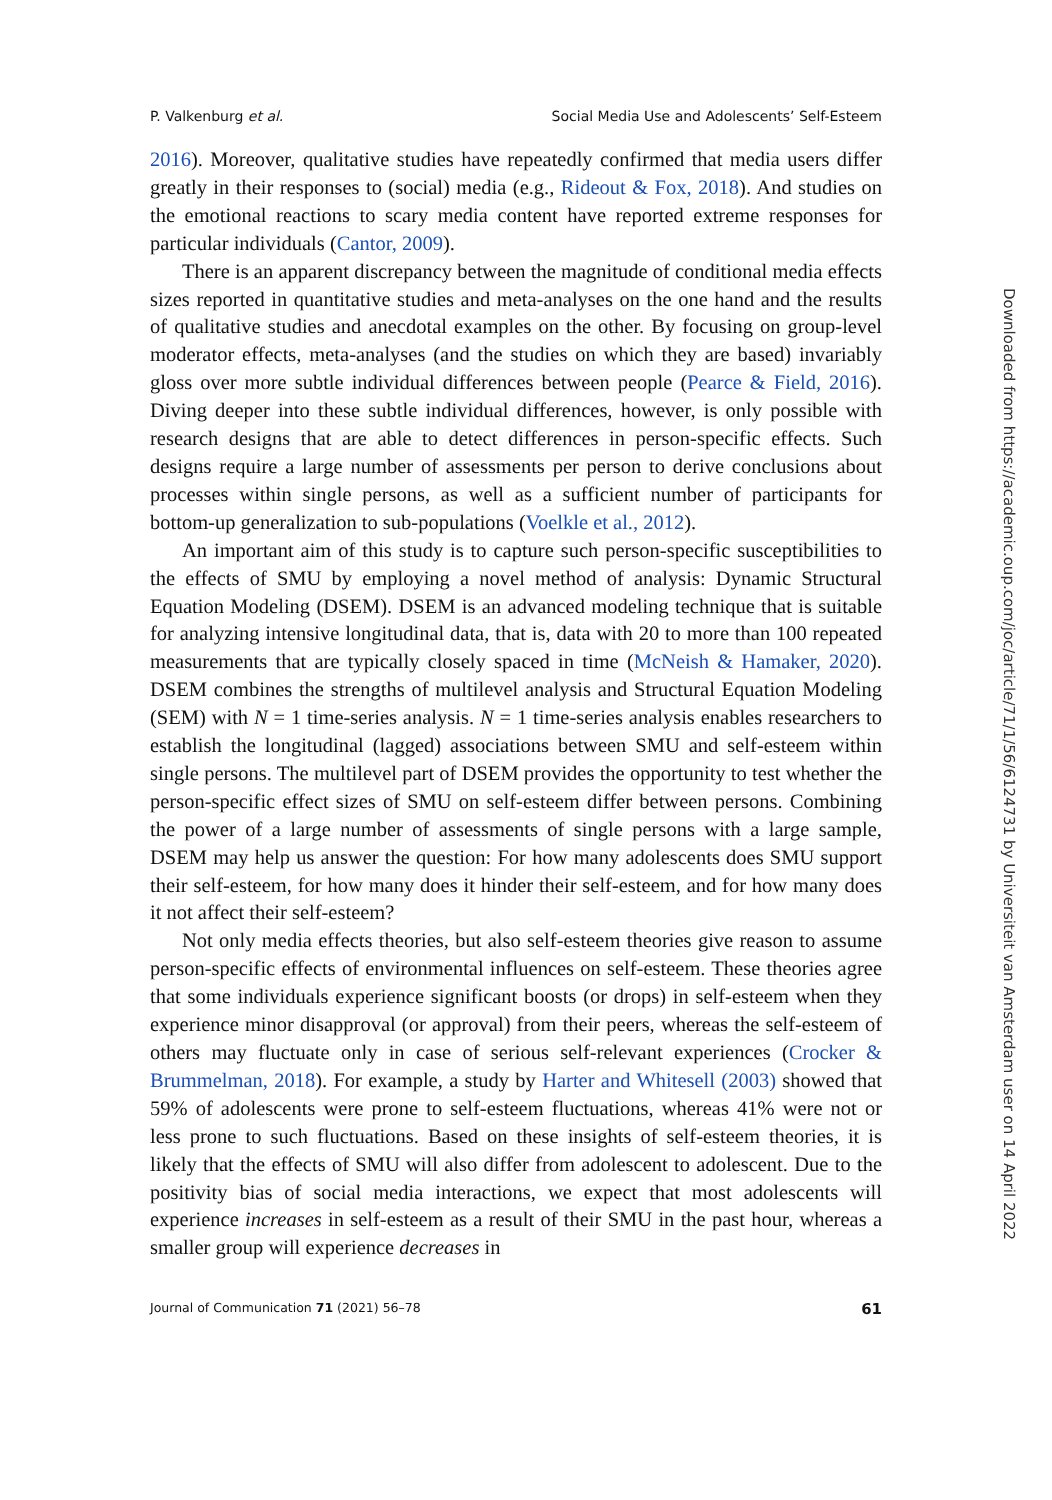P. Valkenburg et al. Social Media Use and Adolescents’ Self-Esteem
2016). Moreover, qualitative studies have repeatedly confirmed that media users differ greatly in their responses to (social) media (e.g., Rideout & Fox, 2018). And studies on the emotional reactions to scary media content have reported extreme responses for particular individuals (Cantor, 2009).
There is an apparent discrepancy between the magnitude of conditional media effects sizes reported in quantitative studies and meta-analyses on the one hand and the results of qualitative studies and anecdotal examples on the other. By focusing on group-level moderator effects, meta-analyses (and the studies on which they are based) invariably gloss over more subtle individual differences between people (Pearce & Field, 2016). Diving deeper into these subtle individual differences, however, is only possible with research designs that are able to detect differences in person-specific effects. Such designs require a large number of assessments per person to derive conclusions about processes within single persons, as well as a sufficient number of participants for bottom-up generalization to sub-populations (Voelkle et al., 2012).
An important aim of this study is to capture such person-specific susceptibilities to the effects of SMU by employing a novel method of analysis: Dynamic Structural Equation Modeling (DSEM). DSEM is an advanced modeling technique that is suitable for analyzing intensive longitudinal data, that is, data with 20 to more than 100 repeated measurements that are typically closely spaced in time (McNeish & Hamaker, 2020). DSEM combines the strengths of multilevel analysis and Structural Equation Modeling (SEM) with N = 1 time-series analysis. N = 1 time-series analysis enables researchers to establish the longitudinal (lagged) associations between SMU and self-esteem within single persons. The multilevel part of DSEM provides the opportunity to test whether the person-specific effect sizes of SMU on self-esteem differ between persons. Combining the power of a large number of assessments of single persons with a large sample, DSEM may help us answer the question: For how many adolescents does SMU support their self-esteem, for how many does it hinder their self-esteem, and for how many does it not affect their self-esteem?
Not only media effects theories, but also self-esteem theories give reason to assume person-specific effects of environmental influences on self-esteem. These theories agree that some individuals experience significant boosts (or drops) in self-esteem when they experience minor disapproval (or approval) from their peers, whereas the self-esteem of others may fluctuate only in case of serious self-relevant experiences (Crocker & Brummelman, 2018). For example, a study by Harter and Whitesell (2003) showed that 59% of adolescents were prone to self-esteem fluctuations, whereas 41% were not or less prone to such fluctuations. Based on these insights of self-esteem theories, it is likely that the effects of SMU will also differ from adolescent to adolescent. Due to the positivity bias of social media interactions, we expect that most adolescents will experience increases in self-esteem as a result of their SMU in the past hour, whereas a smaller group will experience decreases in
Journal of Communication 71 (2021) 56–78 61
Downloaded from https://academic.oup.com/joc/article/71/1/56/6124731 by Universiteit van Amsterdam user on 14 April 2022